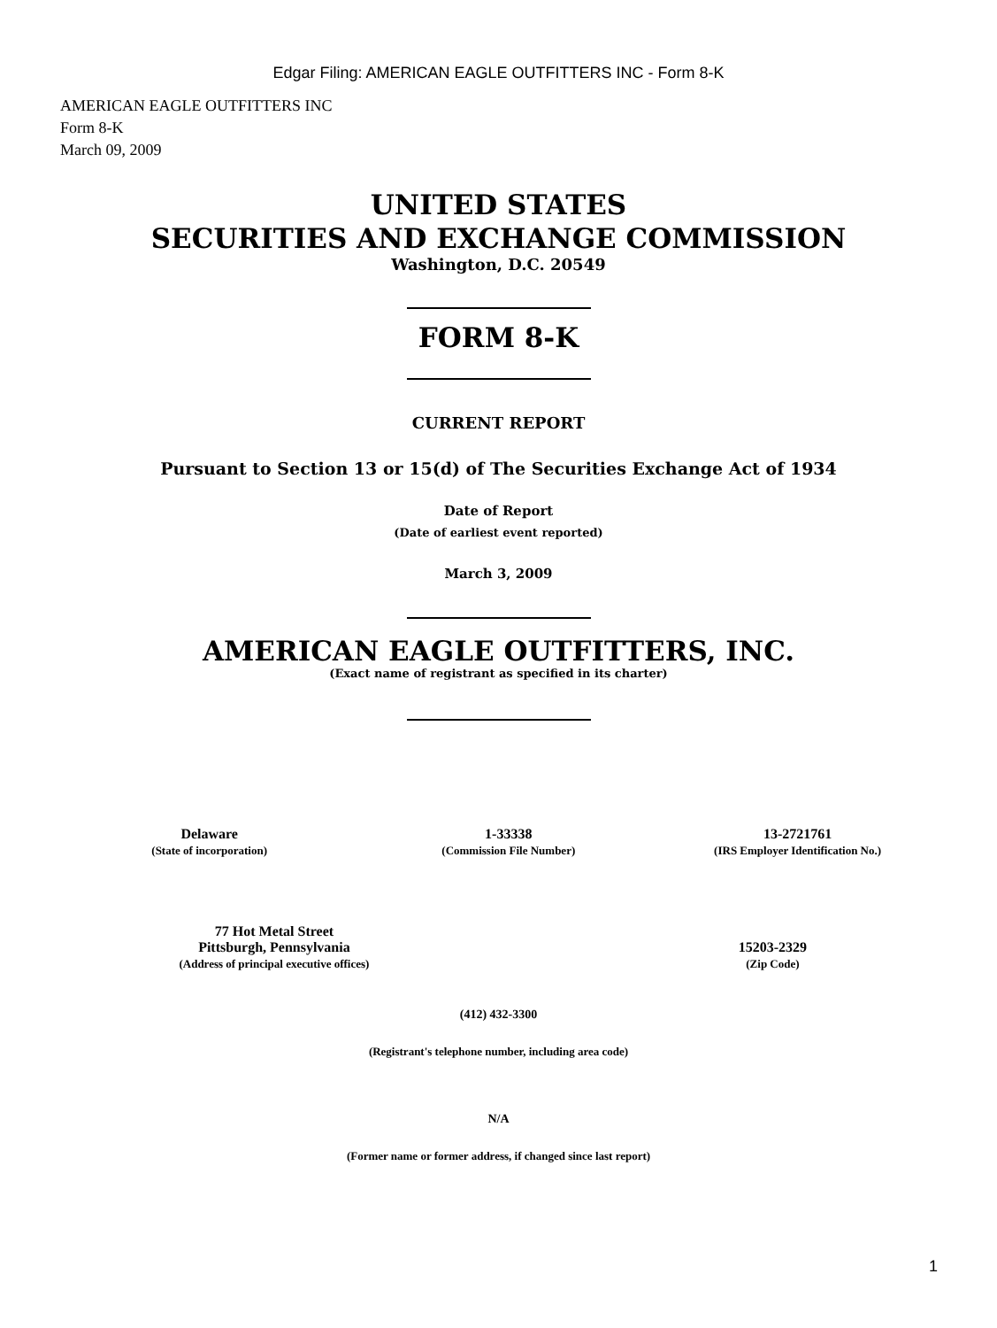Edgar Filing: AMERICAN EAGLE OUTFITTERS INC - Form 8-K
AMERICAN EAGLE OUTFITTERS INC
Form 8-K
March 09, 2009
UNITED STATES
SECURITIES AND EXCHANGE COMMISSION
Washington, D.C. 20549
FORM 8-K
CURRENT REPORT
Pursuant to Section 13 or 15(d) of The Securities Exchange Act of 1934
Date of Report
(Date of earliest event reported)
March 3, 2009
AMERICAN EAGLE OUTFITTERS, INC.
(Exact name of registrant as specified in its charter)
| Delaware (State of incorporation) | 1-33338 (Commission File Number) | 13-2721761 (IRS Employer Identification No.) |
| 77 Hot Metal Street Pittsburgh, Pennsylvania (Address of principal executive offices) | 15203-2329 (Zip Code) |
(412) 432-3300
(Registrant's telephone number, including area code)
N/A
(Former name or former address, if changed since last report)
1